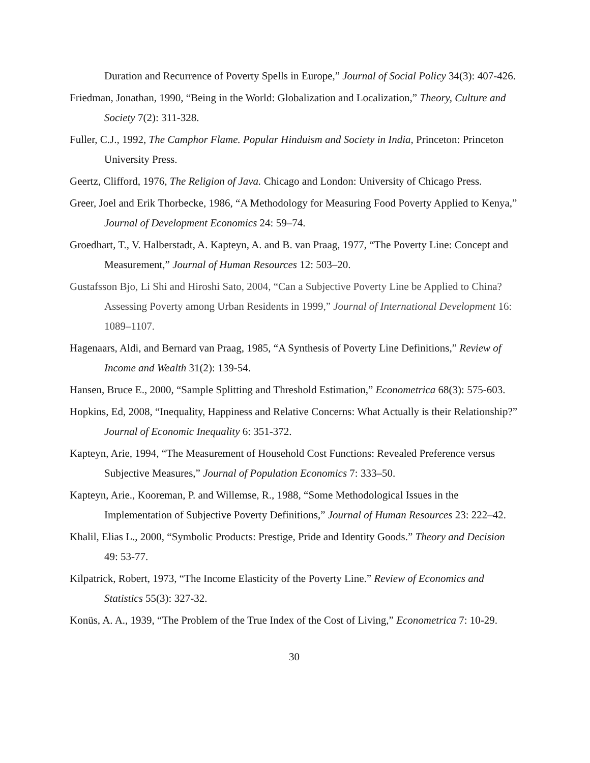Duration and Recurrence of Poverty Spells in Europe,” Journal of Social Policy 34(3): 407-426.
Friedman, Jonathan, 1990, “Being in the World: Globalization and Localization,” Theory, Culture and Society 7(2): 311-328.
Fuller, C.J., 1992, The Camphor Flame. Popular Hinduism and Society in India, Princeton: Princeton University Press.
Geertz, Clifford, 1976, The Religion of Java. Chicago and London: University of Chicago Press.
Greer, Joel and Erik Thorbecke, 1986, “A Methodology for Measuring Food Poverty Applied to Kenya,” Journal of Development Economics 24: 59–74.
Groedhart, T., V. Halberstadt, A. Kapteyn, A. and B. van Praag, 1977, “The Poverty Line: Concept and Measurement,” Journal of Human Resources 12: 503–20.
Gustafsson Bjo, Li Shi and Hiroshi Sato, 2004, “Can a Subjective Poverty Line be Applied to China? Assessing Poverty among Urban Residents in 1999,” Journal of International Development 16: 1089–1107.
Hagenaars, Aldi, and Bernard van Praag, 1985, “A Synthesis of Poverty Line Definitions,” Review of Income and Wealth 31(2): 139-54.
Hansen, Bruce E., 2000, “Sample Splitting and Threshold Estimation,” Econometrica 68(3): 575-603.
Hopkins, Ed, 2008, “Inequality, Happiness and Relative Concerns: What Actually is their Relationship?” Journal of Economic Inequality 6: 351-372.
Kapteyn, Arie, 1994, “The Measurement of Household Cost Functions: Revealed Preference versus Subjective Measures,” Journal of Population Economics 7: 333–50.
Kapteyn, Arie., Kooreman, P. and Willemse, R., 1988, “Some Methodological Issues in the Implementation of Subjective Poverty Definitions,” Journal of Human Resources 23: 222–42.
Khalil, Elias L., 2000, “Symbolic Products: Prestige, Pride and Identity Goods.” Theory and Decision 49: 53-77.
Kilpatrick, Robert, 1973, “The Income Elasticity of the Poverty Line.” Review of Economics and Statistics 55(3): 327-32.
Konüs, A. A., 1939, “The Problem of the True Index of the Cost of Living,” Econometrica 7: 10-29.
30